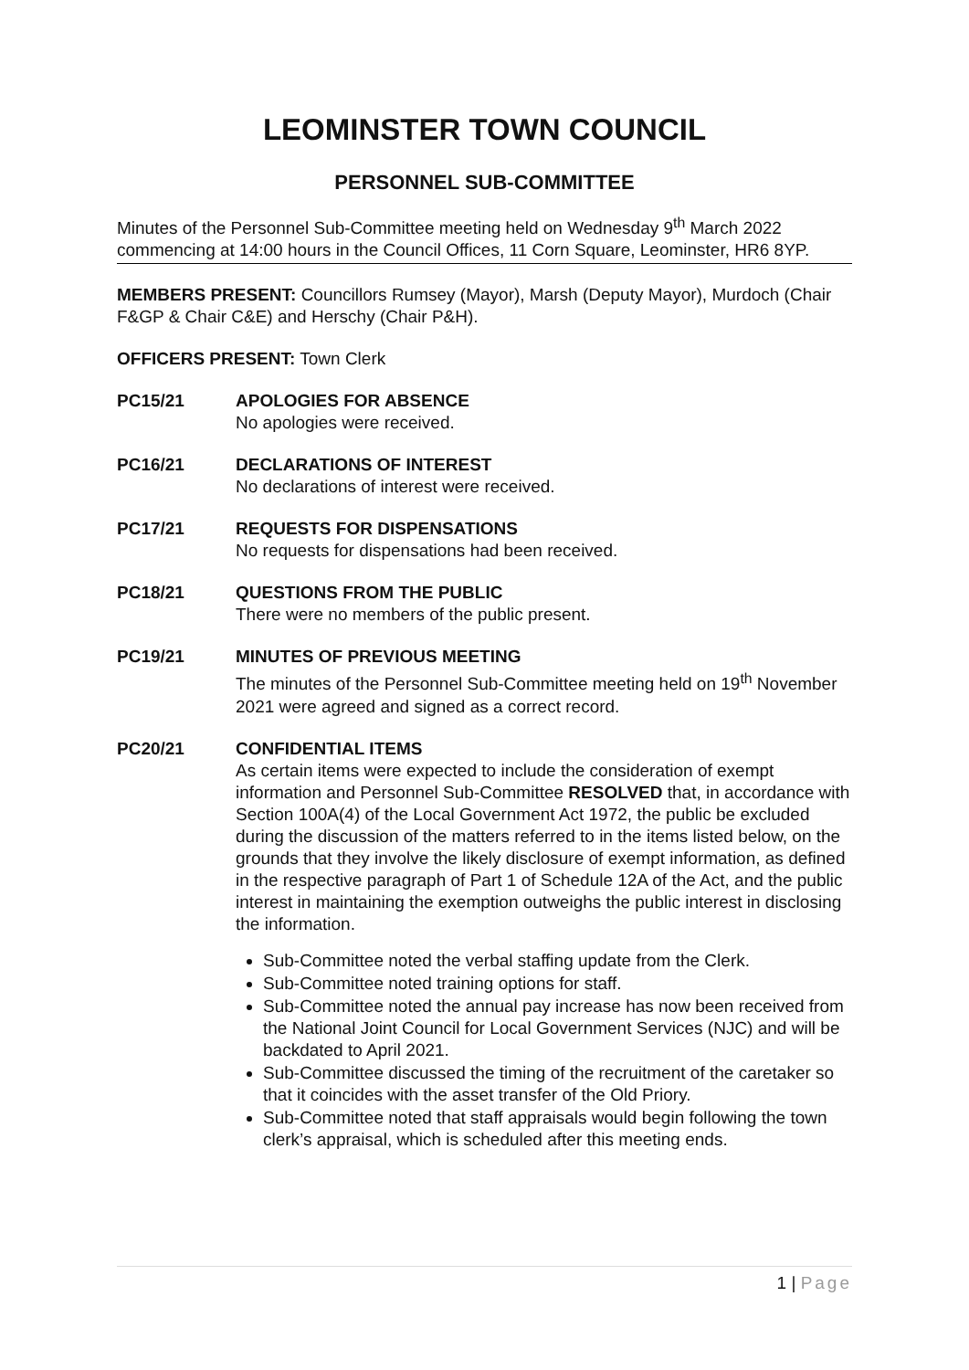LEOMINSTER TOWN COUNCIL
PERSONNEL SUB-COMMITTEE
Minutes of the Personnel Sub-Committee meeting held on Wednesday 9<sup>th</sup> March 2022 commencing at 14:00 hours in the Council Offices, 11 Corn Square, Leominster, HR6 8YP.
MEMBERS PRESENT: Councillors Rumsey (Mayor), Marsh (Deputy Mayor), Murdoch (Chair F&GP & Chair C&E) and Herschy (Chair P&H).
OFFICERS PRESENT: Town Clerk
PC15/21 APOLOGIES FOR ABSENCE
No apologies were received.
PC16/21 DECLARATIONS OF INTEREST
No declarations of interest were received.
PC17/21 REQUESTS FOR DISPENSATIONS
No requests for dispensations had been received.
PC18/21 QUESTIONS FROM THE PUBLIC
There were no members of the public present.
PC19/21 MINUTES OF PREVIOUS MEETING
The minutes of the Personnel Sub-Committee meeting held on 19<sup>th</sup> November 2021 were agreed and signed as a correct record.
PC20/21 CONFIDENTIAL ITEMS
As certain items were expected to include the consideration of exempt information and Personnel Sub-Committee RESOLVED that, in accordance with Section 100A(4) of the Local Government Act 1972, the public be excluded during the discussion of the matters referred to in the items listed below, on the grounds that they involve the likely disclosure of exempt information, as defined in the respective paragraph of Part 1 of Schedule 12A of the Act, and the public interest in maintaining the exemption outweighs the public interest in disclosing the information.
Sub-Committee noted the verbal staffing update from the Clerk.
Sub-Committee noted training options for staff.
Sub-Committee noted the annual pay increase has now been received from the National Joint Council for Local Government Services (NJC) and will be backdated to April 2021.
Sub-Committee discussed the timing of the recruitment of the caretaker so that it coincides with the asset transfer of the Old Priory.
Sub-Committee noted that staff appraisals would begin following the town clerk’s appraisal, which is scheduled after this meeting ends.
1 | Page